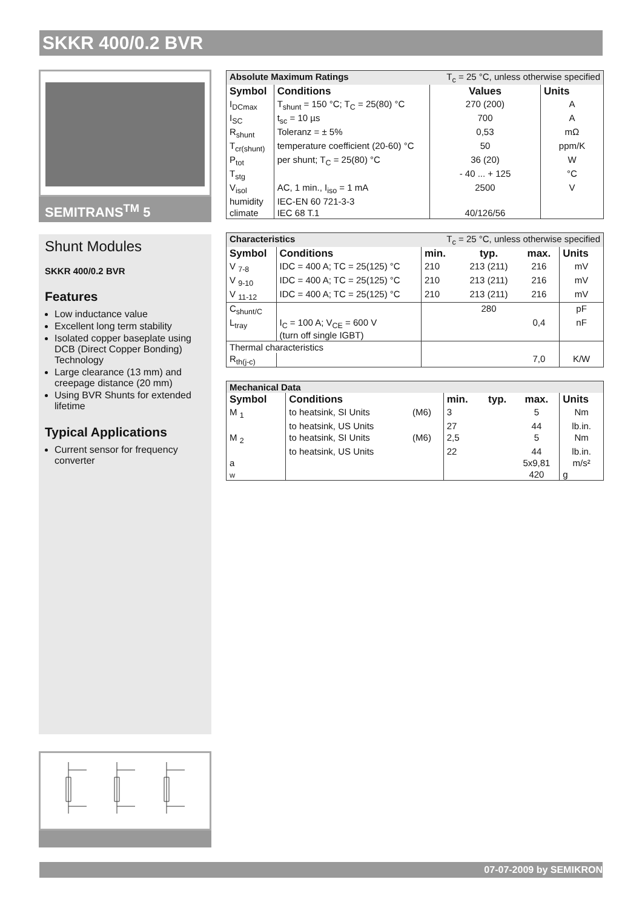SKKR 400/0.2 BVR
SEMITRANS<sup>TM</sup> 5
Shunt Modules
SKKR 400/0.2 BVR
Features
Low inductance value
Excellent long term stability
Isolated copper baseplate using DCB (Direct Copper Bonding) Technology
Large clearance (13 mm) and creepage distance (20 mm)
Using BVR Shunts for extended lifetime
Typical Applications
Current sensor for frequency converter
| Absolute Maximum Ratings | | T<sub>c</sub> = 25 °C, unless otherwise specified | |
| Symbol | Conditions | Values | Units |
| I<sub>DCmax</sub> | T<sub>shunt</sub> = 150 °C; T<sub>C</sub> = 25(80) °C | 270 (200) | A |
| I<sub>SC</sub> | t<sub>sc</sub> = 10 µs | 700 | A |
| R<sub>shunt</sub> | Toleranz = ± 5% | 0,53 | mΩ |
| T<sub>cr(shunt)</sub> | temperature coefficient (20-60) °C | 50 | ppm/K |
| P<sub>tot</sub> | per shunt; T<sub>C</sub> = 25(80) °C | 36 (20) | W |
| T<sub>stg</sub> | | - 40 ... + 125 | °C |
| V<sub>isol</sub> | AC, 1 min., I<sub>iso</sub> = 1 mA | 2500 | V |
| humidity | IEC-EN 60 721-3-3 | | |
| climate | IEC 68 T.1 | 40/126/56 | |
| Characteristics | | T<sub>c</sub> = 25 °C, unless otherwise specified | | | |
| Symbol | Conditions | min. | typ. | max. | Units |
| V <sub>7-8</sub> | IDC = 400 A; TC = 25(125) °C | 210 | 213 (211) | 216 | mV |
| V <sub>9-10</sub> | IDC = 400 A; TC = 25(125) °C | 210 | 213 (211) | 216 | mV |
| V <sub>11-12</sub> | IDC = 400 A; TC = 25(125) °C | 210 | 213 (211) | 216 | mV |
| C<sub>shunt/C</sub> | | | 280 | | pF |
| L<sub>tray</sub> | I<sub>C</sub> = 100 A; V<sub>CE</sub> = 600 V (turn off single IGBT) | | | 0,4 | nF |
| Thermal characteristics | | | | | |
| R<sub>th(j-c)</sub> | | | | 7,0 | K/W |
| Mechanical Data | | | | | | |
| Symbol | Conditions | | min. | typ. | max. | Units |
| M <sub>1</sub> | to heatsink, SI Units | (M6) | 3 | | 5 | Nm |
| | to heatsink, US Units | | 27 | | 44 | lb.in. |
| M <sub>2</sub> | to heatsink, SI Units | (M6) | 2,5 | | 5 | Nm |
| | to heatsink, US Units | | 22 | | 44 | lb.in. |
| a | | | | | 5x9,81 | m/s² |
| w | | | | | 420 | g |
07-07-2009 by SEMIKRON